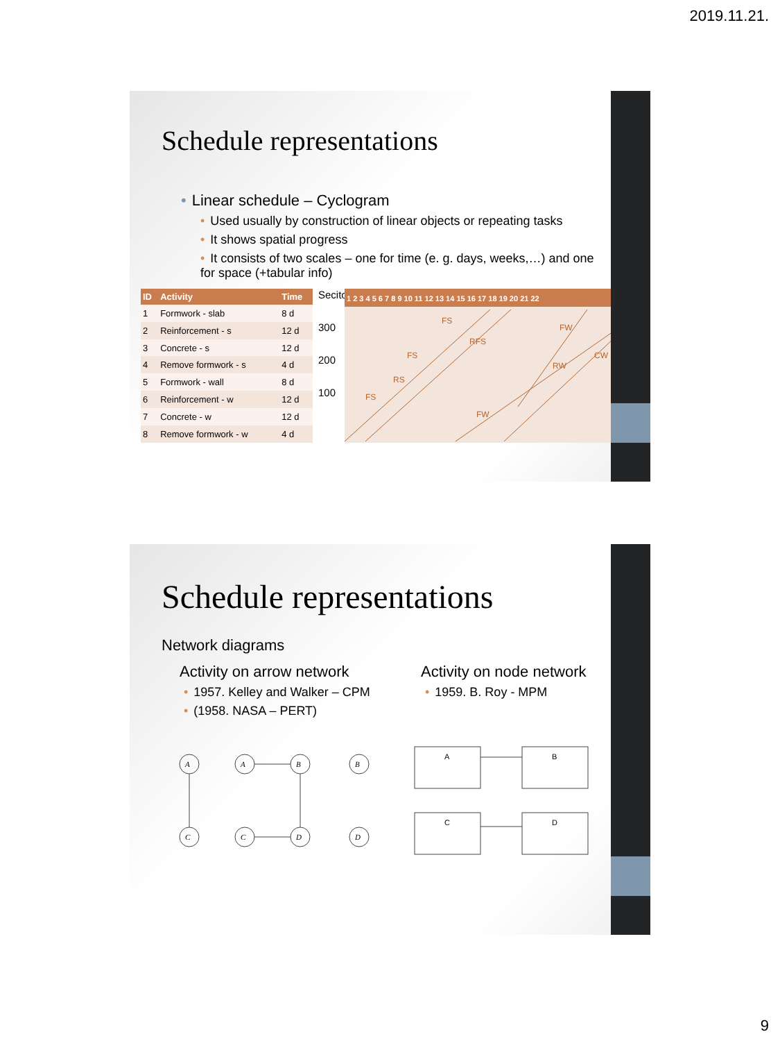2019.11.21.
Schedule representations
• Linear schedule – Cyclogram
• Used usually by construction of linear objects or repeating tasks
• It shows spatial progress
• It consists of two scales – one for time (e. g. days, weeks,…) and one for space (+tabular info)
| ID | Activity | Time |
| --- | --- | --- |
| 1 | Formwork - slab | 8 d |
| 2 | Reinforcement - s | 12 d |
| 3 | Concrete - s | 12 d |
| 4 | Remove formwork - s | 4 d |
| 5 | Formwork - wall | 8 d |
| 6 | Reinforcement - w | 12 d |
| 7 | Concrete - w | 12 d |
| 8 | Remove formwork - w | 4 d |
Seciton
300
200
100
1 2 3 4 5 6 7 8 9 10 11 12 13 14 15 16 17 18 19 20 21 22
FS
FS
FS
RFS
RS
FW
RW
CW
FW
Schedule representations
Network diagrams
Activity on arrow network
• 1957. Kelley and Walker – CPM
• (1958. NASA – PERT)
Activity on node network
• 1959. B. Roy - MPM
A
A
B
B
C
C
D
D
A
B
C
D
9